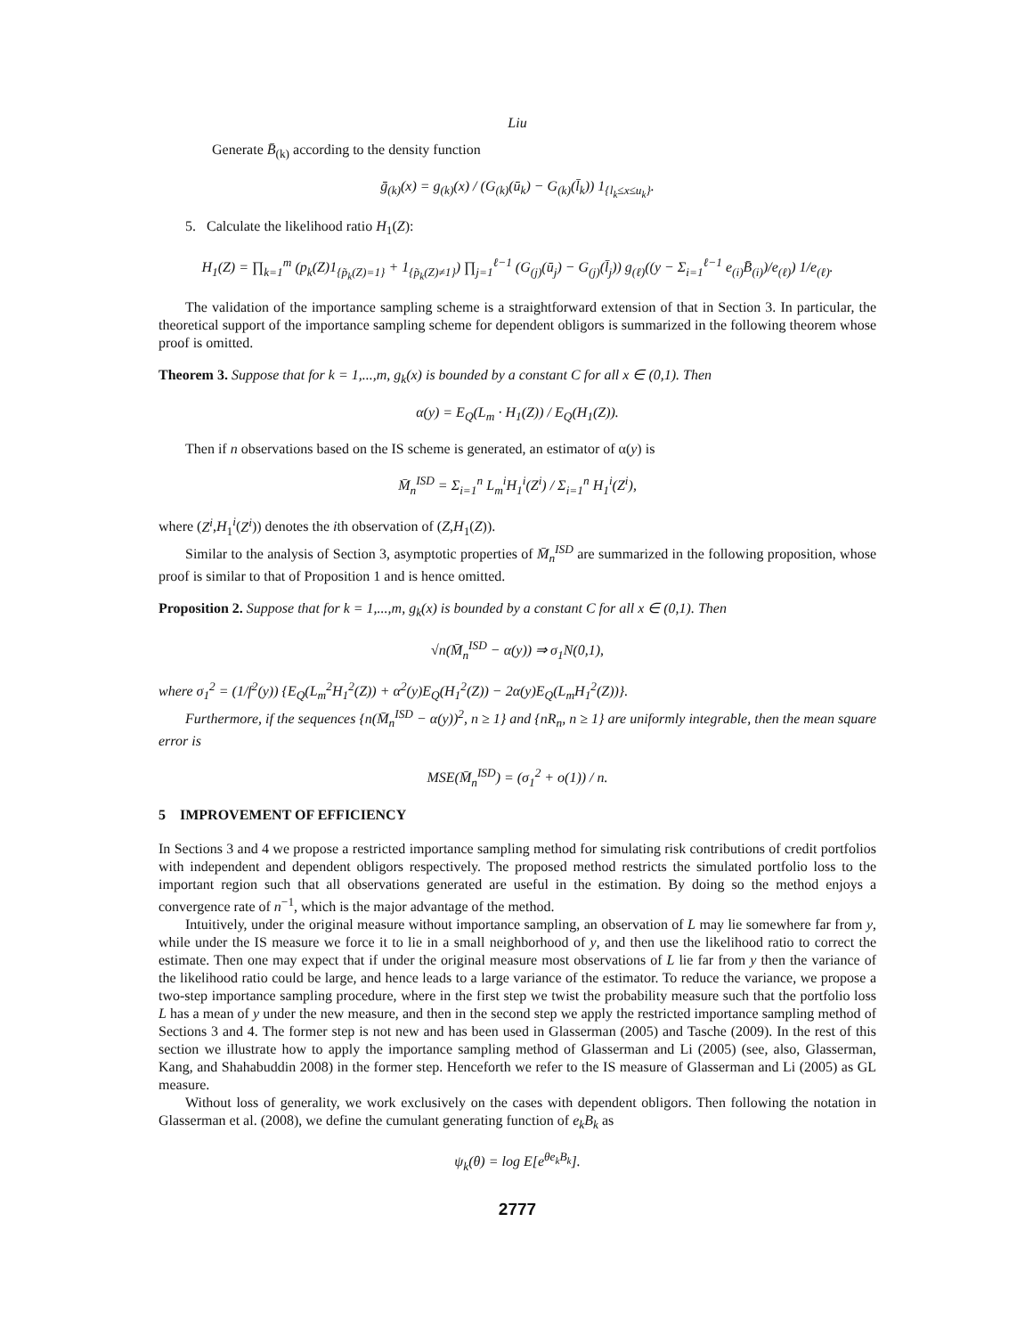Liu
Generate B̄<sub>(k)</sub> according to the density function
ḡ<sub>(k)</sub>(x) = g<sub>(k)</sub>(x) / (G<sub>(k)</sub>(ū<sub>k</sub>) − G<sub>(k)</sub>(l̄<sub>k</sub>)) 1<sub>{l<sub>k</sub>≤x≤u<sub>k</sub>}</sub>.
5. Calculate the likelihood ratio H<sub>1</sub>(Z):
H<sub>1</sub>(Z) = ∏<sub>k=1</sub><sup>m</sup> (p<sub>k</sub>(Z)1<sub>{p̃<sub>k</sub>(Z)=1}</sub> + 1<sub>{p̃<sub>k</sub>(Z)≠1}</sub>) ∏<sub>j=1</sub><sup>ℓ−1</sup> (G<sub>(j)</sub>(ū<sub>j</sub>) − G<sub>(j)</sub>(l̄<sub>j</sub>)) g<sub>(ℓ)</sub>((y − Σ<sub>i=1</sub><sup>ℓ−1</sup> e<sub>(i)</sub>B̄<sub>(i)</sub>)/e<sub>(ℓ)</sub>) 1/e<sub>(ℓ)</sub>.
The validation of the importance sampling scheme is a straightforward extension of that in Section 3. In particular, the theoretical support of the importance sampling scheme for dependent obligors is summarized in the following theorem whose proof is omitted.
Theorem 3. Suppose that for k = 1,...,m, g<sub>k</sub>(x) is bounded by a constant C for all x ∈ (0,1). Then
α(y) = E<sub>Q</sub>(L<sub>m</sub> · H<sub>1</sub>(Z)) / E<sub>Q</sub>(H<sub>1</sub>(Z)).
Then if n observations based on the IS scheme is generated, an estimator of α(y) is
M̄<sub>n</sub><sup>ISD</sup> = Σ<sub>i=1</sub><sup>n</sup> L<sub>m</sub><sup>i</sup>H<sub>1</sub><sup>i</sup>(Z<sup>i</sup>) / Σ<sub>i=1</sub><sup>n</sup> H<sub>1</sub><sup>i</sup>(Z<sup>i</sup>),
where (Z<sup>i</sup>,H<sub>1</sub><sup>i</sup>(Z<sup>i</sup>)) denotes the ith observation of (Z,H<sub>1</sub>(Z)).
Similar to the analysis of Section 3, asymptotic properties of M̄<sub>n</sub><sup>ISD</sup> are summarized in the following proposition, whose proof is similar to that of Proposition 1 and is hence omitted.
Proposition 2. Suppose that for k = 1,...,m, g<sub>k</sub>(x) is bounded by a constant C for all x ∈ (0,1). Then
√n(M̄<sub>n</sub><sup>ISD</sup> − α(y)) ⇒ σ<sub>1</sub>N(0,1),
where σ<sub>1</sub><sup>2</sup> = (1/f<sup>2</sup>(y)) {E<sub>Q</sub>(L<sub>m</sub><sup>2</sup>H<sub>1</sub><sup>2</sup>(Z)) + α<sup>2</sup>(y)E<sub>Q</sub>(H<sub>1</sub><sup>2</sup>(Z)) − 2α(y)E<sub>Q</sub>(L<sub>m</sub>H<sub>1</sub><sup>2</sup>(Z))}.
Furthermore, if the sequences {n(M̄<sub>n</sub><sup>ISD</sup> − α(y))<sup>2</sup>, n ≥ 1} and {nR<sub>n</sub>, n ≥ 1} are uniformly integrable, then the mean square error is
MSE(M̄<sub>n</sub><sup>ISD</sup>) = (σ<sub>1</sub><sup>2</sup> + o(1)) / n.
5 IMPROVEMENT OF EFFICIENCY
In Sections 3 and 4 we propose a restricted importance sampling method for simulating risk contributions of credit portfolios with independent and dependent obligors respectively. The proposed method restricts the simulated portfolio loss to the important region such that all observations generated are useful in the estimation. By doing so the method enjoys a convergence rate of n<sup>−1</sup>, which is the major advantage of the method.
Intuitively, under the original measure without importance sampling, an observation of L may lie somewhere far from y, while under the IS measure we force it to lie in a small neighborhood of y, and then use the likelihood ratio to correct the estimate. Then one may expect that if under the original measure most observations of L lie far from y then the variance of the likelihood ratio could be large, and hence leads to a large variance of the estimator. To reduce the variance, we propose a two-step importance sampling procedure, where in the first step we twist the probability measure such that the portfolio loss L has a mean of y under the new measure, and then in the second step we apply the restricted importance sampling method of Sections 3 and 4. The former step is not new and has been used in Glasserman (2005) and Tasche (2009). In the rest of this section we illustrate how to apply the importance sampling method of Glasserman and Li (2005) (see, also, Glasserman, Kang, and Shahabuddin 2008) in the former step. Henceforth we refer to the IS measure of Glasserman and Li (2005) as GL measure.
Without loss of generality, we work exclusively on the cases with dependent obligors. Then following the notation in Glasserman et al. (2008), we define the cumulant generating function of e<sub>k</sub>B<sub>k</sub> as
ψ<sub>k</sub>(θ) = log E[e<sup>θe<sub>k</sub>B<sub>k</sub></sup>].
2777